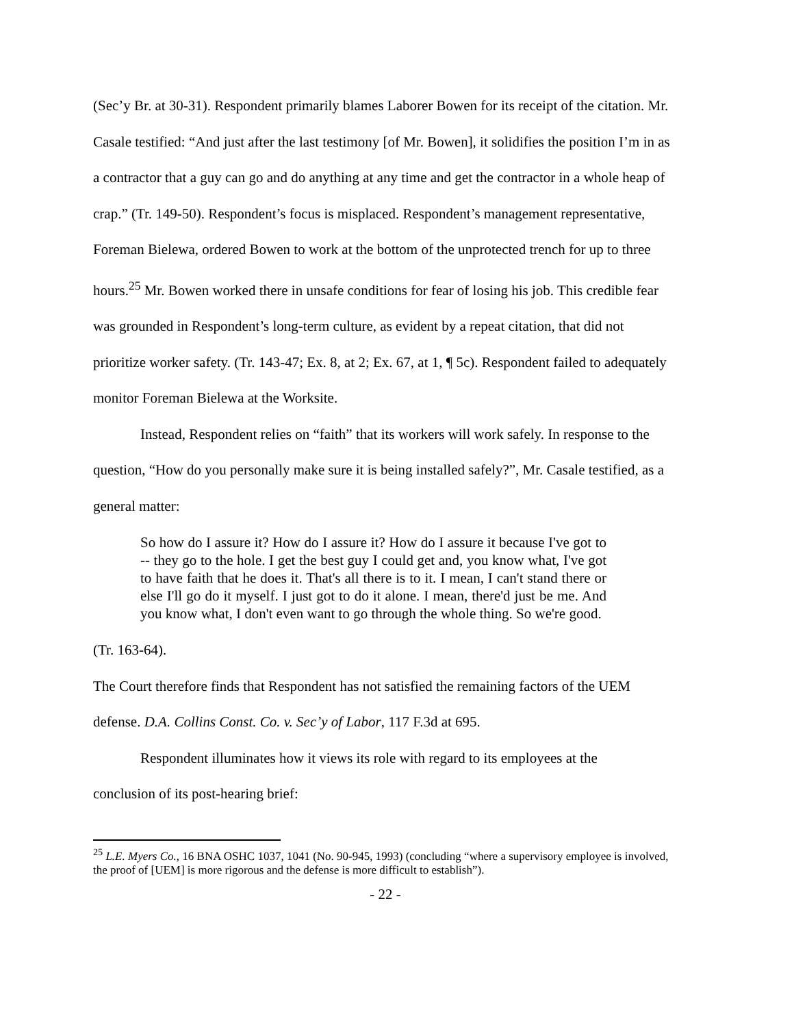(Sec’y Br. at 30-31). Respondent primarily blames Laborer Bowen for its receipt of the citation. Mr. Casale testified: “And just after the last testimony [of Mr. Bowen], it solidifies the position I’m in as a contractor that a guy can go and do anything at any time and get the contractor in a whole heap of crap.” (Tr. 149-50). Respondent’s focus is misplaced. Respondent’s management representative, Foreman Bielewa, ordered Bowen to work at the bottom of the unprotected trench for up to three hours.<sup>25</sup> Mr. Bowen worked there in unsafe conditions for fear of losing his job. This credible fear was grounded in Respondent’s long-term culture, as evident by a repeat citation, that did not prioritize worker safety. (Tr. 143-47; Ex. 8, at 2; Ex. 67, at 1, ¶ 5c). Respondent failed to adequately monitor Foreman Bielewa at the Worksite.
Instead, Respondent relies on “faith” that its workers will work safely. In response to the question, “How do you personally make sure it is being installed safely?”, Mr. Casale testified, as a general matter:
So how do I assure it? How do I assure it? How do I assure it because I've got to -- they go to the hole. I get the best guy I could get and, you know what, I've got to have faith that he does it. That's all there is to it. I mean, I can't stand there or else I'll go do it myself. I just got to do it alone. I mean, there'd just be me. And you know what, I don't even want to go through the whole thing. So we're good.
(Tr. 163-64).
The Court therefore finds that Respondent has not satisfied the remaining factors of the UEM defense. D.A. Collins Const. Co. v. Sec’y of Labor, 117 F.3d at 695.
Respondent illuminates how it views its role with regard to its employees at the
conclusion of its post-hearing brief:
<sup>25</sup> L.E. Myers Co., 16 BNA OSHC 1037, 1041 (No. 90-945, 1993) (concluding “where a supervisory employee is involved, the proof of [UEM] is more rigorous and the defense is more difficult to establish”).
- 22 -